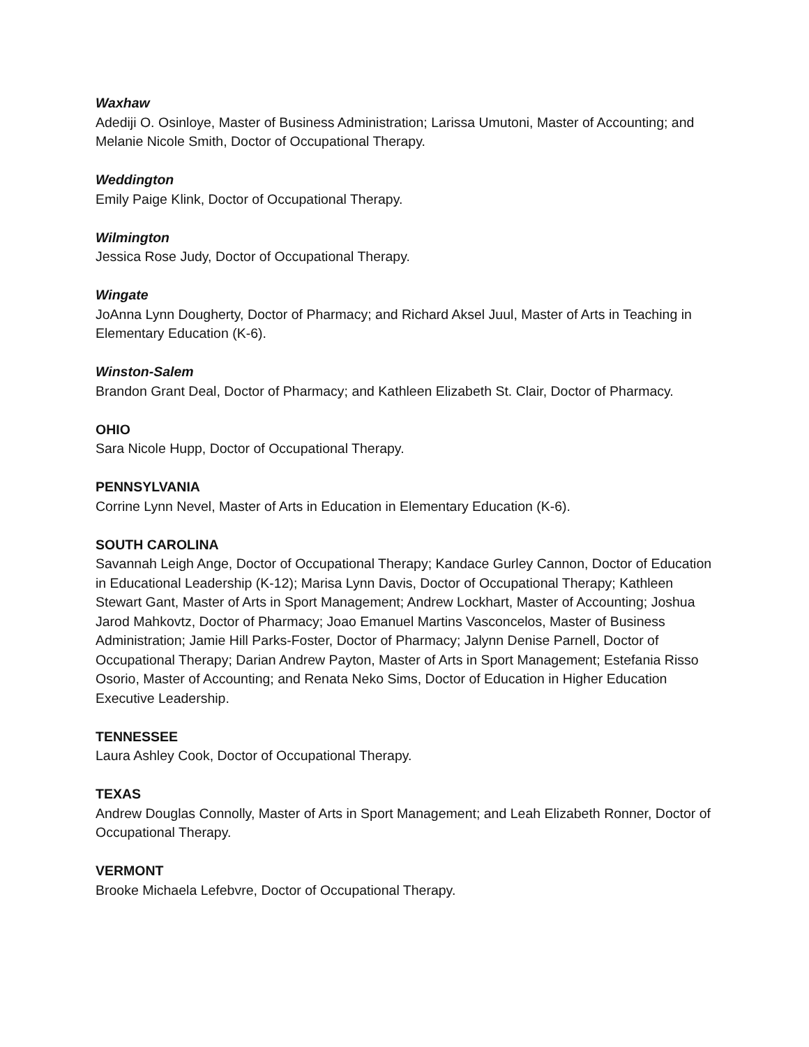Waxhaw
Adediji O. Osinloye, Master of Business Administration; Larissa Umutoni, Master of Accounting; and Melanie Nicole Smith, Doctor of Occupational Therapy.
Weddington
Emily Paige Klink, Doctor of Occupational Therapy.
Wilmington
Jessica Rose Judy, Doctor of Occupational Therapy.
Wingate
JoAnna Lynn Dougherty, Doctor of Pharmacy; and Richard Aksel Juul, Master of Arts in Teaching in Elementary Education (K-6).
Winston-Salem
Brandon Grant Deal, Doctor of Pharmacy; and Kathleen Elizabeth St. Clair, Doctor of Pharmacy.
OHIO
Sara Nicole Hupp, Doctor of Occupational Therapy.
PENNSYLVANIA
Corrine Lynn Nevel, Master of Arts in Education in Elementary Education (K-6).
SOUTH CAROLINA
Savannah Leigh Ange, Doctor of Occupational Therapy; Kandace Gurley Cannon, Doctor of Education in Educational Leadership (K-12); Marisa Lynn Davis, Doctor of Occupational Therapy; Kathleen Stewart Gant, Master of Arts in Sport Management; Andrew Lockhart, Master of Accounting; Joshua Jarod Mahkovtz, Doctor of Pharmacy; Joao Emanuel Martins Vasconcelos, Master of Business Administration; Jamie Hill Parks-Foster, Doctor of Pharmacy; Jalynn Denise Parnell, Doctor of Occupational Therapy; Darian Andrew Payton, Master of Arts in Sport Management; Estefania Risso Osorio, Master of Accounting; and Renata Neko Sims, Doctor of Education in Higher Education Executive Leadership.
TENNESSEE
Laura Ashley Cook, Doctor of Occupational Therapy.
TEXAS
Andrew Douglas Connolly, Master of Arts in Sport Management; and Leah Elizabeth Ronner, Doctor of Occupational Therapy.
VERMONT
Brooke Michaela Lefebvre, Doctor of Occupational Therapy.